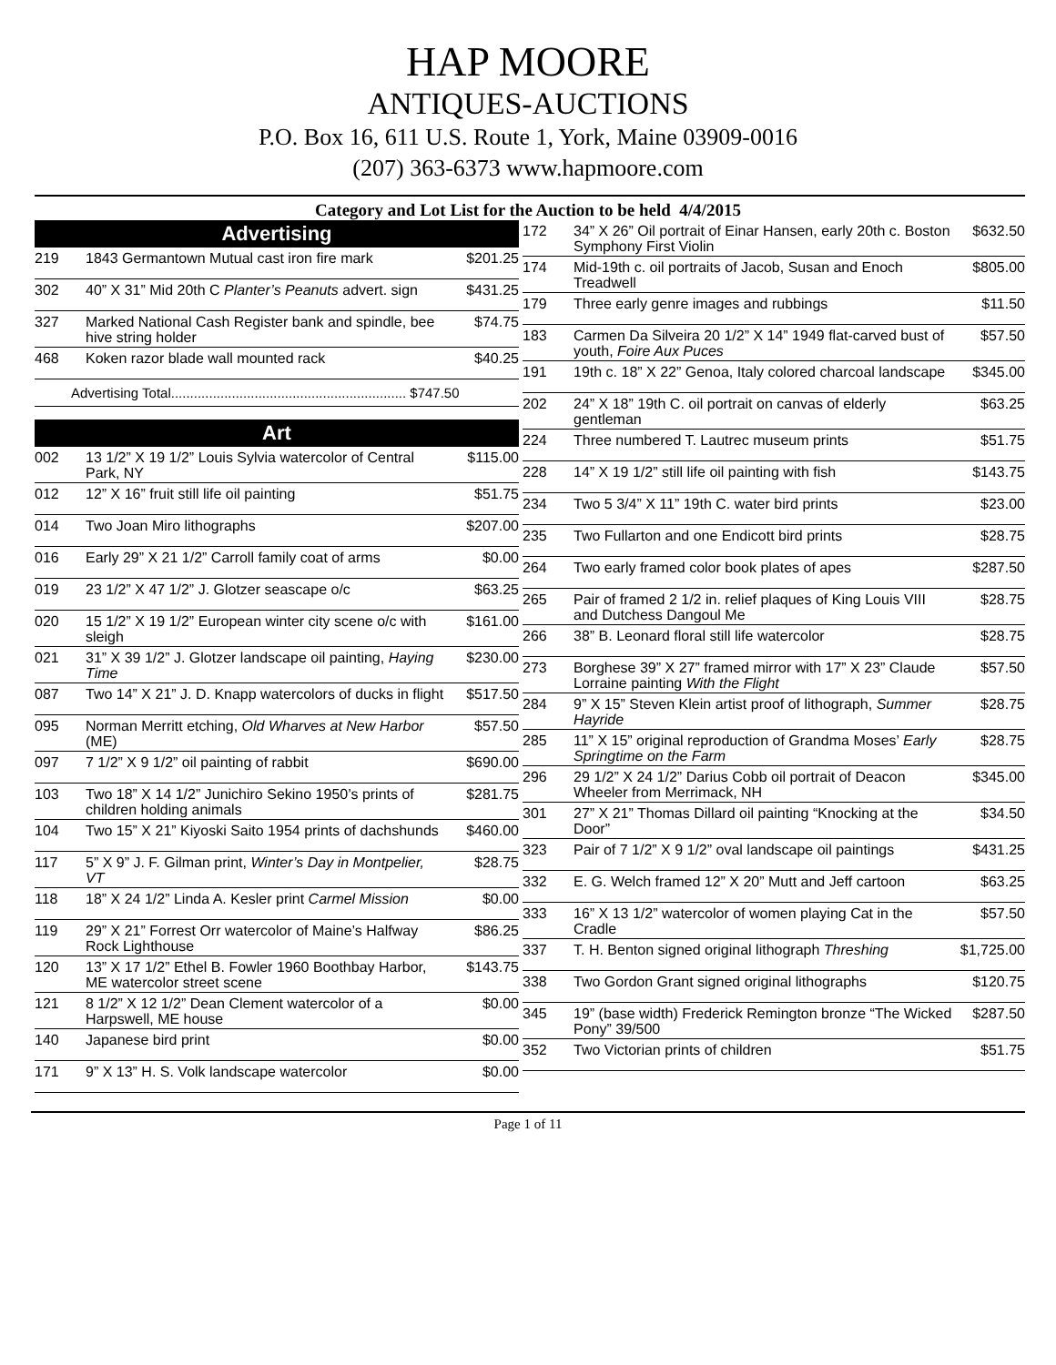HAP MOORE
ANTIQUES-AUCTIONS
P.O. Box 16, 611 U.S. Route 1, York, Maine 03909-0016
(207) 363-6373 www.hapmoore.com
Category and Lot List for the Auction to be held 4/4/2015
Advertising
| 219 | 1843 Germantown Mutual cast iron fire mark | $201.25 |
| 302 | 40” X 31” Mid 20th C Planter’s Peanuts advert. sign | $431.25 |
| 327 | Marked National Cash Register bank and spindle, bee hive string holder | $74.75 |
| 468 | Koken razor blade wall mounted rack | $40.25 |
Advertising Total.............................................................. $747.50
Art
| 002 | 13 1/2” X 19 1/2” Louis Sylvia watercolor of Central Park, NY | $115.00 |
| 012 | 12” X 16” fruit still life oil painting | $51.75 |
| 014 | Two Joan Miro lithographs | $207.00 |
| 016 | Early 29” X 21 1/2” Carroll family coat of arms | $0.00 |
| 019 | 23 1/2” X 47 1/2” J. Glotzer seascape o/c | $63.25 |
| 020 | 15 1/2” X 19 1/2” European winter city scene o/c with sleigh | $161.00 |
| 021 | 31” X 39 1/2” J. Glotzer landscape oil painting, Haying Time | $230.00 |
| 087 | Two 14” X 21” J. D. Knapp watercolors of ducks in flight | $517.50 |
| 095 | Norman Merritt etching, Old Wharves at New Harbor (ME) | $57.50 |
| 097 | 7 1/2” X 9 1/2” oil painting of rabbit | $690.00 |
| 103 | Two 18” X 14 1/2” Junichiro Sekino 1950’s prints of children holding animals | $281.75 |
| 104 | Two 15” X 21” Kiyoski Saito 1954 prints of dachshunds | $460.00 |
| 117 | 5” X 9” J. F. Gilman print, Winter’s Day in Montpelier, VT | $28.75 |
| 118 | 18” X 24 1/2” Linda A. Kesler print Carmel Mission | $0.00 |
| 119 | 29” X 21” Forrest Orr watercolor of Maine’s Halfway Rock Lighthouse | $86.25 |
| 120 | 13” X 17 1/2” Ethel B. Fowler 1960 Boothbay Harbor, ME watercolor street scene | $143.75 |
| 121 | 8 1/2” X 12 1/2” Dean Clement watercolor of a Harpswell, ME house | $0.00 |
| 140 | Japanese bird print | $0.00 |
| 171 | 9” X 13” H. S. Volk landscape watercolor | $0.00 |
| 172 | 34” X 26” Oil portrait of Einar Hansen, early 20th c. Boston Symphony First Violin | $632.50 |
| 174 | Mid-19th c. oil portraits of Jacob, Susan and Enoch Treadwell | $805.00 |
| 179 | Three early genre images and rubbings | $11.50 |
| 183 | Carmen Da Silveira 20 1/2” X 14” 1949 flat-carved bust of youth, Foire Aux Puces | $57.50 |
| 191 | 19th c. 18” X 22” Genoa, Italy colored charcoal landscape | $345.00 |
| 202 | 24” X 18” 19th C. oil portrait on canvas of elderly gentleman | $63.25 |
| 224 | Three numbered T. Lautrec museum prints | $51.75 |
| 228 | 14” X 19 1/2” still life oil painting with fish | $143.75 |
| 234 | Two 5 3/4” X 11” 19th C. water bird prints | $23.00 |
| 235 | Two Fullarton and one Endicott bird prints | $28.75 |
| 264 | Two early framed color book plates of apes | $287.50 |
| 265 | Pair of framed 2 1/2 in. relief plaques of King Louis VIII and Dutchess Dangoul Me | $28.75 |
| 266 | 38” B. Leonard floral still life watercolor | $28.75 |
| 273 | Borghese 39” X 27” framed mirror with 17” X 23” Claude Lorraine painting With the Flight | $57.50 |
| 284 | 9” X 15” Steven Klein artist proof of lithograph, Summer Hayride | $28.75 |
| 285 | 11” X 15” original reproduction of Grandma Moses’ Early Springtime on the Farm | $28.75 |
| 296 | 29 1/2” X 24 1/2” Darius Cobb oil portrait of Deacon Wheeler from Merrimack, NH | $345.00 |
| 301 | 27” X 21” Thomas Dillard oil painting “Knocking at the Door” | $34.50 |
| 323 | Pair of 7 1/2” X 9 1/2” oval landscape oil paintings | $431.25 |
| 332 | E. G. Welch framed 12” X 20” Mutt and Jeff cartoon | $63.25 |
| 333 | 16” X 13 1/2” watercolor of women playing Cat in the Cradle | $57.50 |
| 337 | T. H. Benton signed original lithograph Threshing | $1,725.00 |
| 338 | Two Gordon Grant signed original lithographs | $120.75 |
| 345 | 19” (base width) Frederick Remington bronze “The Wicked Pony” 39/500 | $287.50 |
| 352 | Two Victorian prints of children | $51.75 |
Page 1 of 11